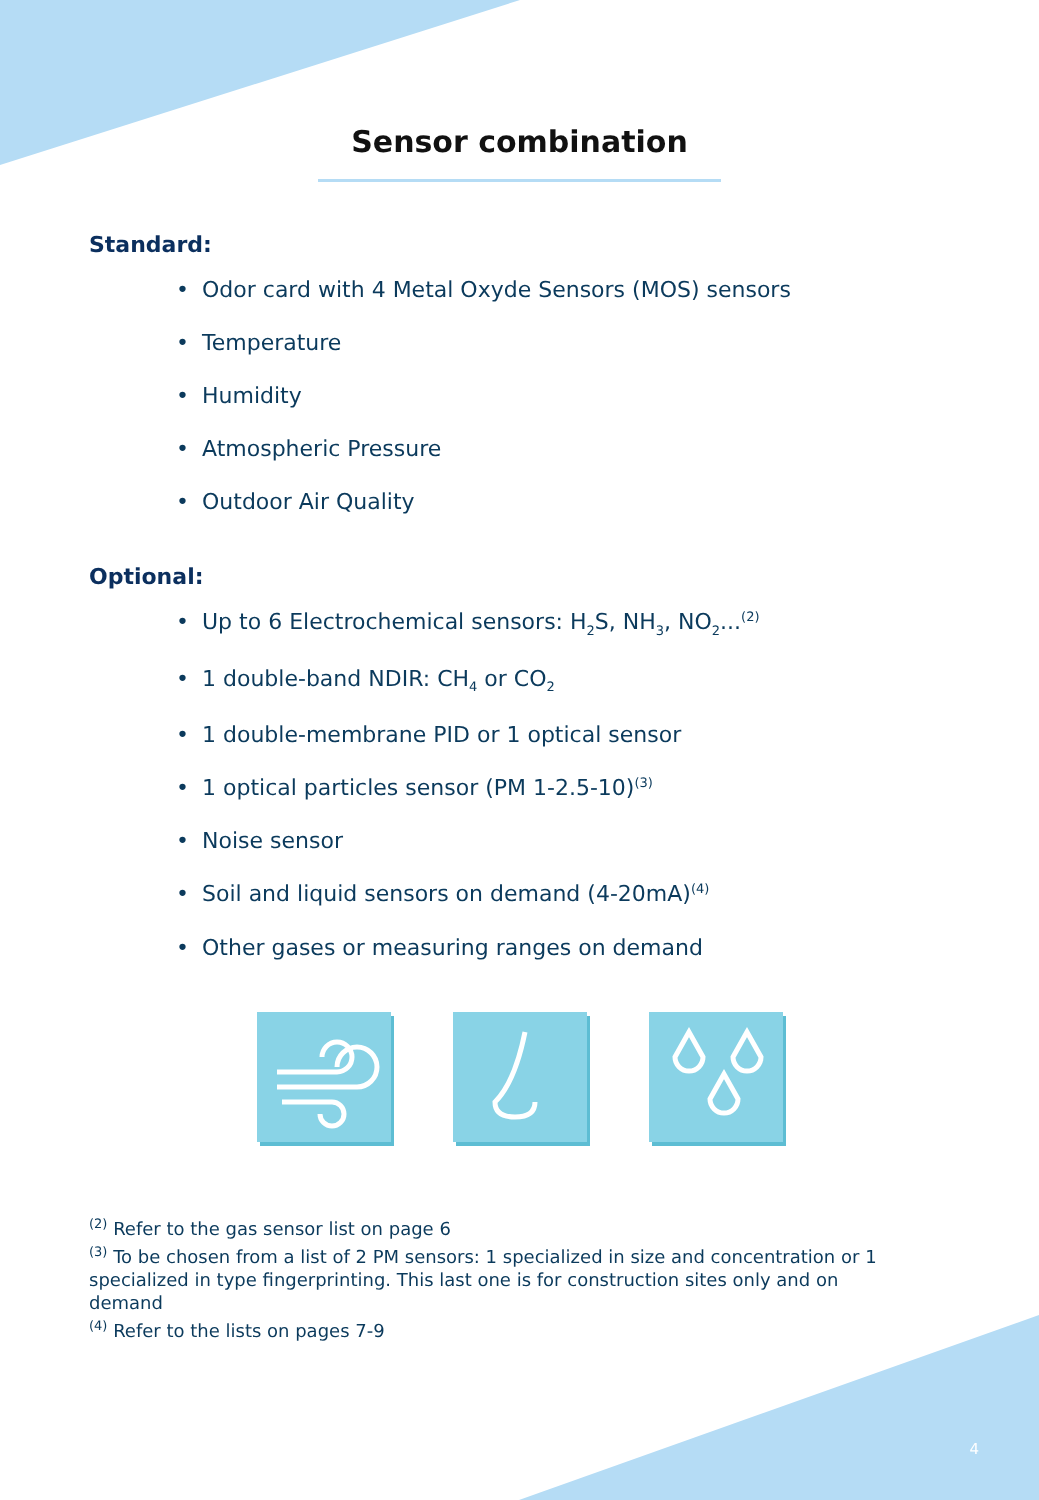Sensor combination
Standard:
• Odor card with 4 Metal Oxyde Sensors (MOS) sensors
• Temperature
• Humidity
• Atmospheric Pressure
• Outdoor Air Quality
Optional:
• Up to 6 Electrochemical sensors: H<sub>2</sub>S, NH<sub>3</sub>, NO<sub>2</sub>...<sup>(2)</sup>
• 1 double-band NDIR: CH<sub>4</sub> or CO<sub>2</sub>
• 1 double-membrane PID or 1 optical sensor
• 1 optical particles sensor (PM 1-2.5-10)<sup>(3)</sup>
• Noise sensor
• Soil and liquid sensors on demand (4-20mA)<sup>(4)</sup>
• Other gases or measuring ranges on demand
<sup>(2)</sup> Refer to the gas sensor list on page 6
<sup>(3)</sup> To be chosen from a list of 2 PM sensors: 1 specialized in size and concentration or 1 specialized in type fingerprinting. This last one is for construction sites only and on demand
<sup>(4)</sup> Refer to the lists on pages 7-9
4